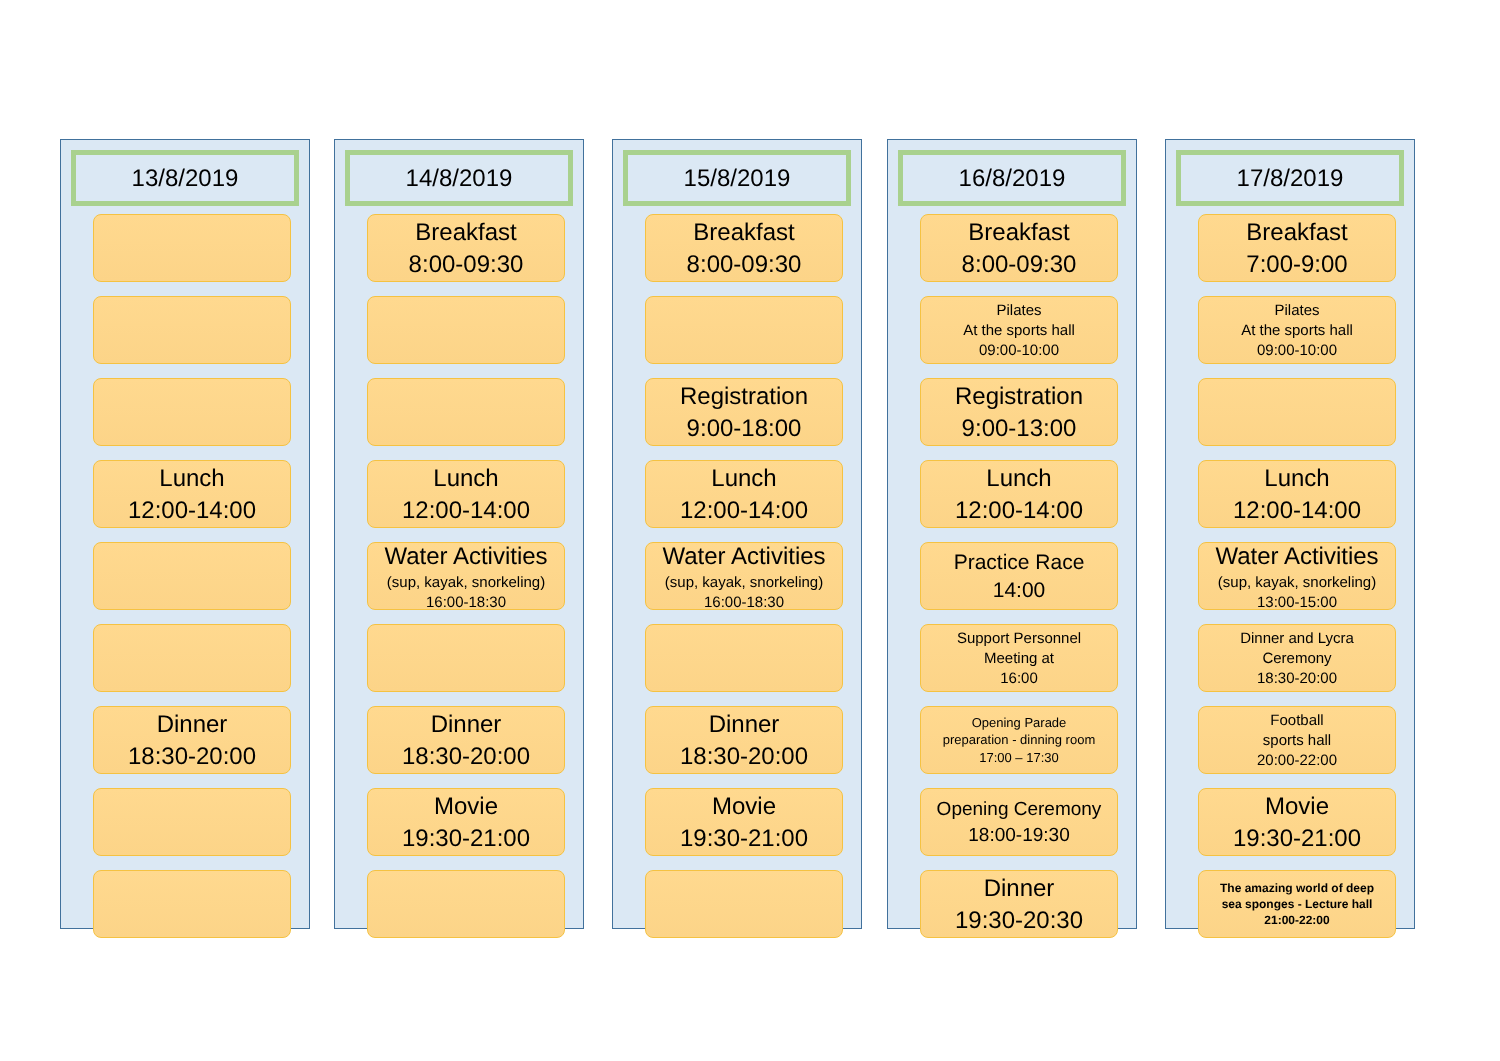13/8/2019
Lunch
12:00-14:00
Dinner
18:30-20:00
14/8/2019
Breakfast
8:00-09:30
Lunch
12:00-14:00
Water Activities
(sup, kayak, snorkeling)
16:00-18:30
Dinner
18:30-20:00
Movie
19:30-21:00
15/8/2019
Breakfast
8:00-09:30
Registration
9:00-18:00
Lunch
12:00-14:00
Water Activities
(sup, kayak, snorkeling)
16:00-18:30
Dinner
18:30-20:00
Movie
19:30-21:00
16/8/2019
Breakfast
8:00-09:30
Pilates
At the sports hall
09:00-10:00
Registration
9:00-13:00
Lunch
12:00-14:00
Practice Race
14:00
Support Personnel
Meeting at
16:00
Opening Parade
preparation - dinning room
17:00 – 17:30
Opening Ceremony
18:00-19:30
Dinner
19:30-20:30
17/8/2019
Breakfast
7:00-9:00
Pilates
At the sports hall
09:00-10:00
Lunch
12:00-14:00
Water Activities
(sup, kayak, snorkeling)
13:00-15:00
Dinner and Lycra
Ceremony
18:30-20:00
Football
sports hall
20:00-22:00
Movie
19:30-21:00
The amazing world of deep
sea sponges - Lecture hall
21:00-22:00